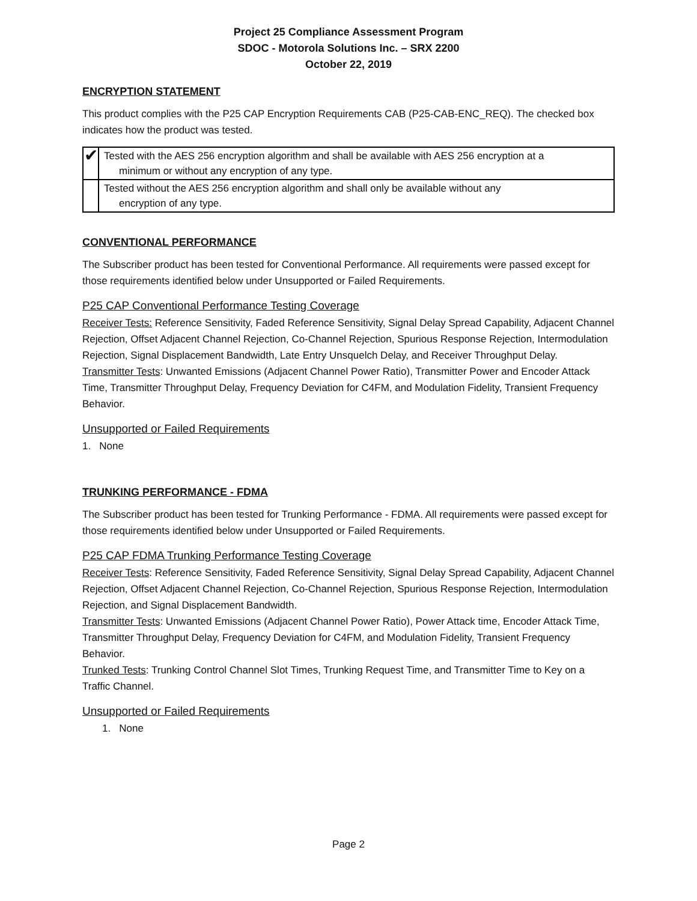Project 25 Compliance Assessment Program
SDOC - Motorola Solutions Inc. – SRX 2200
October 22, 2019
ENCRYPTION STATEMENT
This product complies with the P25 CAP Encryption Requirements CAB (P25-CAB-ENC_REQ). The checked box indicates how the product was tested.
| ✔ | Tested with the AES 256 encryption algorithm and shall be available with AES 256 encryption at a minimum or without any encryption of any type. |
| | Tested without the AES 256 encryption algorithm and shall only be available without any encryption of any type. |
CONVENTIONAL PERFORMANCE
The Subscriber product has been tested for Conventional Performance. All requirements were passed except for those requirements identified below under Unsupported or Failed Requirements.
P25 CAP Conventional Performance Testing Coverage
Receiver Tests: Reference Sensitivity, Faded Reference Sensitivity, Signal Delay Spread Capability, Adjacent Channel Rejection, Offset Adjacent Channel Rejection, Co-Channel Rejection, Spurious Response Rejection, Intermodulation Rejection, Signal Displacement Bandwidth, Late Entry Unsquelch Delay, and Receiver Throughput Delay.
Transmitter Tests: Unwanted Emissions (Adjacent Channel Power Ratio), Transmitter Power and Encoder Attack Time, Transmitter Throughput Delay, Frequency Deviation for C4FM, and Modulation Fidelity, Transient Frequency Behavior.
Unsupported or Failed Requirements
1. None
TRUNKING PERFORMANCE - FDMA
The Subscriber product has been tested for Trunking Performance - FDMA. All requirements were passed except for those requirements identified below under Unsupported or Failed Requirements.
P25 CAP FDMA Trunking Performance Testing Coverage
Receiver Tests: Reference Sensitivity, Faded Reference Sensitivity, Signal Delay Spread Capability, Adjacent Channel Rejection, Offset Adjacent Channel Rejection, Co-Channel Rejection, Spurious Response Rejection, Intermodulation Rejection, and Signal Displacement Bandwidth.
Transmitter Tests: Unwanted Emissions (Adjacent Channel Power Ratio), Power Attack time, Encoder Attack Time, Transmitter Throughput Delay, Frequency Deviation for C4FM, and Modulation Fidelity, Transient Frequency Behavior.
Trunked Tests: Trunking Control Channel Slot Times, Trunking Request Time, and Transmitter Time to Key on a Traffic Channel.
Unsupported or Failed Requirements
1. None
Page 2